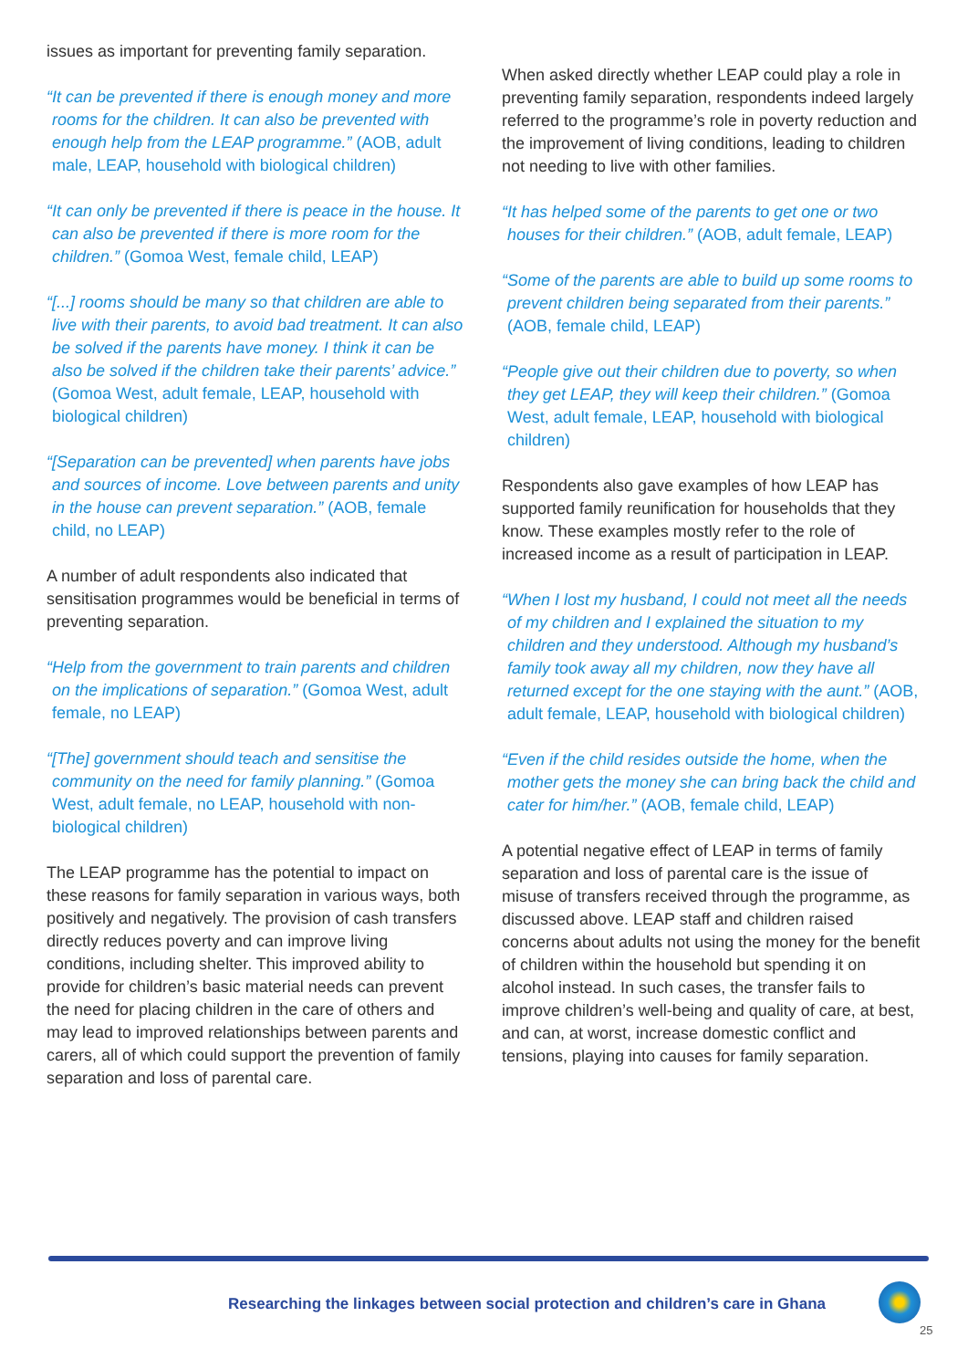issues as important for preventing family separation.
“It can be prevented if there is enough money and more rooms for the children. It can also be prevented with enough help from the LEAP programme.” (AOB, adult male, LEAP, household with biological children)
“It can only be prevented if there is peace in the house. It can also be prevented if there is more room for the children.” (Gomoa West, female child, LEAP)
“[...] rooms should be many so that children are able to live with their parents, to avoid bad treatment. It can also be solved if the parents have money. I think it can be also be solved if the children take their parents’ advice.” (Gomoa West, adult female, LEAP, household with biological children)
“[Separation can be prevented] when parents have jobs and sources of income. Love between parents and unity in the house can prevent separation.” (AOB, female child, no LEAP)
A number of adult respondents also indicated that sensitisation programmes would be beneficial in terms of preventing separation.
“Help from the government to train parents and children on the implications of separation.” (Gomoa West, adult female, no LEAP)
“[The] government should teach and sensitise the community on the need for family planning.” (Gomoa West, adult female, no LEAP, household with non-biological children)
The LEAP programme has the potential to impact on these reasons for family separation in various ways, both positively and negatively. The provision of cash transfers directly reduces poverty and can improve living conditions, including shelter. This improved ability to provide for children’s basic material needs can prevent the need for placing children in the care of others and may lead to improved relationships between parents and carers, all of which could support the prevention of family separation and loss of parental care.
When asked directly whether LEAP could play a role in preventing family separation, respondents indeed largely referred to the programme’s role in poverty reduction and the improvement of living conditions, leading to children not needing to live with other families.
“It has helped some of the parents to get one or two houses for their children.” (AOB, adult female, LEAP)
“Some of the parents are able to build up some rooms to prevent children being separated from their parents.” (AOB, female child, LEAP)
“People give out their children due to poverty, so when they get LEAP, they will keep their children.” (Gomoa West, adult female, LEAP, household with biological children)
Respondents also gave examples of how LEAP has supported family reunification for households that they know. These examples mostly refer to the role of increased income as a result of participation in LEAP.
“When I lost my husband, I could not meet all the needs of my children and I explained the situation to my children and they understood. Although my husband’s family took away all my children, now they have all returned except for the one staying with the aunt.” (AOB, adult female, LEAP, household with biological children)
“Even if the child resides outside the home, when the mother gets the money she can bring back the child and cater for him/her.” (AOB, female child, LEAP)
A potential negative effect of LEAP in terms of family separation and loss of parental care is the issue of misuse of transfers received through the programme, as discussed above. LEAP staff and children raised concerns about adults not using the money for the benefit of children within the household but spending it on alcohol instead. In such cases, the transfer fails to improve children’s well-being and quality of care, at best, and can, at worst, increase domestic conflict and tensions, playing into causes for family separation.
Researching the linkages between social protection and children’s care in Ghana
25